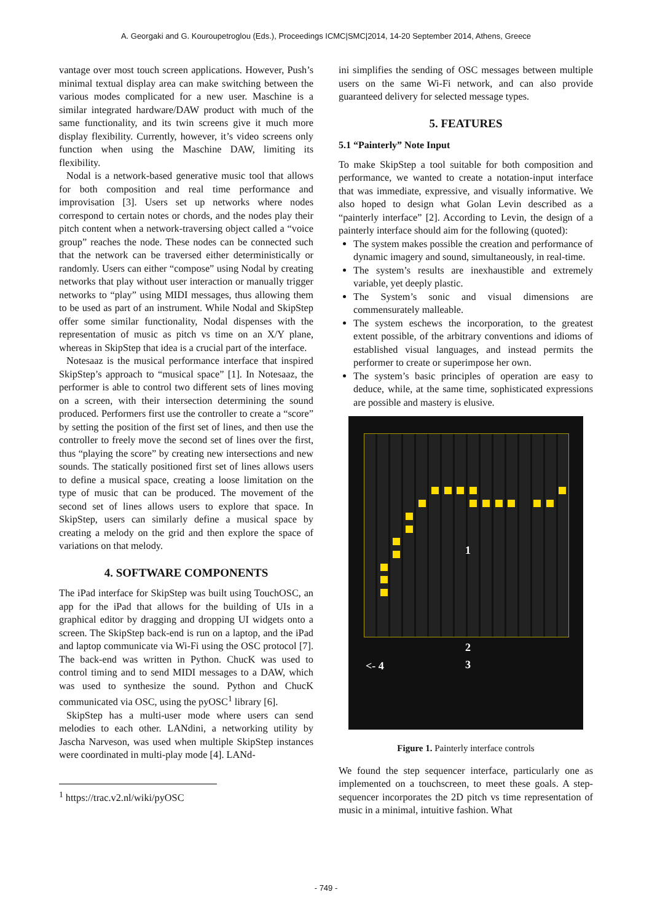A. Georgaki and G. Kouroupetroglou (Eds.), Proceedings ICMC|SMC|2014, 14-20 September 2014, Athens, Greece
vantage over most touch screen applications. However, Push’s minimal textual display area can make switching between the various modes complicated for a new user. Maschine is a similar integrated hardware/DAW product with much of the same functionality, and its twin screens give it much more display flexibility. Currently, however, it’s video screens only function when using the Maschine DAW, limiting its flexibility.
Nodal is a network-based generative music tool that allows for both composition and real time performance and improvisation [3]. Users set up networks where nodes correspond to certain notes or chords, and the nodes play their pitch content when a network-traversing object called a “voice group” reaches the node. These nodes can be connected such that the network can be traversed either deterministically or randomly. Users can either “compose” using Nodal by creating networks that play without user interaction or manually trigger networks to “play” using MIDI messages, thus allowing them to be used as part of an instrument. While Nodal and SkipStep offer some similar functionality, Nodal dispenses with the representation of music as pitch vs time on an X/Y plane, whereas in SkipStep that idea is a crucial part of the interface.
Notesaaz is the musical performance interface that inspired SkipStep’s approach to “musical space” [1]. In Notesaaz, the performer is able to control two different sets of lines moving on a screen, with their intersection determining the sound produced. Performers first use the controller to create a “score” by setting the position of the first set of lines, and then use the controller to freely move the second set of lines over the first, thus “playing the score” by creating new intersections and new sounds. The statically positioned first set of lines allows users to define a musical space, creating a loose limitation on the type of music that can be produced. The movement of the second set of lines allows users to explore that space. In SkipStep, users can similarly define a musical space by creating a melody on the grid and then explore the space of variations on that melody.
4. SOFTWARE COMPONENTS
The iPad interface for SkipStep was built using TouchOSC, an app for the iPad that allows for the building of UIs in a graphical editor by dragging and dropping UI widgets onto a screen. The SkipStep back-end is run on a laptop, and the iPad and laptop communicate via Wi-Fi using the OSC protocol [7]. The back-end was written in Python. ChucK was used to control timing and to send MIDI messages to a DAW, which was used to synthesize the sound. Python and ChucK communicated via OSC, using the pyOSC<sup>1</sup> library [6].
SkipStep has a multi-user mode where users can send melodies to each other. LANdini, a networking utility by Jascha Narveson, was used when multiple SkipStep instances were coordinated in multi-play mode [4]. LANd-
<sup>1</sup> https://trac.v2.nl/wiki/pyOSC
ini simplifies the sending of OSC messages between multiple users on the same Wi-Fi network, and can also provide guaranteed delivery for selected message types.
5. FEATURES
5.1 “Painterly” Note Input
To make SkipStep a tool suitable for both composition and performance, we wanted to create a notation-input interface that was immediate, expressive, and visually informative. We also hoped to design what Golan Levin described as a “painterly interface” [2]. According to Levin, the design of a painterly interface should aim for the following (quoted):
The system makes possible the creation and performance of dynamic imagery and sound, simultaneously, in real-time.
The system’s results are inexhaustible and extremely variable, yet deeply plastic.
The System’s sonic and visual dimensions are commensurately malleable.
The system eschews the incorporation, to the greatest extent possible, of the arbitrary conventions and idioms of established visual languages, and instead permits the performer to create or superimpose her own.
The system’s basic principles of operation are easy to deduce, while, at the same time, sophisticated expressions are possible and mastery is elusive.
1
2
<- 4 3
Figure 1. Painterly interface controls
We found the step sequencer interface, particularly one as implemented on a touchscreen, to meet these goals. A step-sequencer incorporates the 2D pitch vs time representation of music in a minimal, intuitive fashion. What
- 749 -